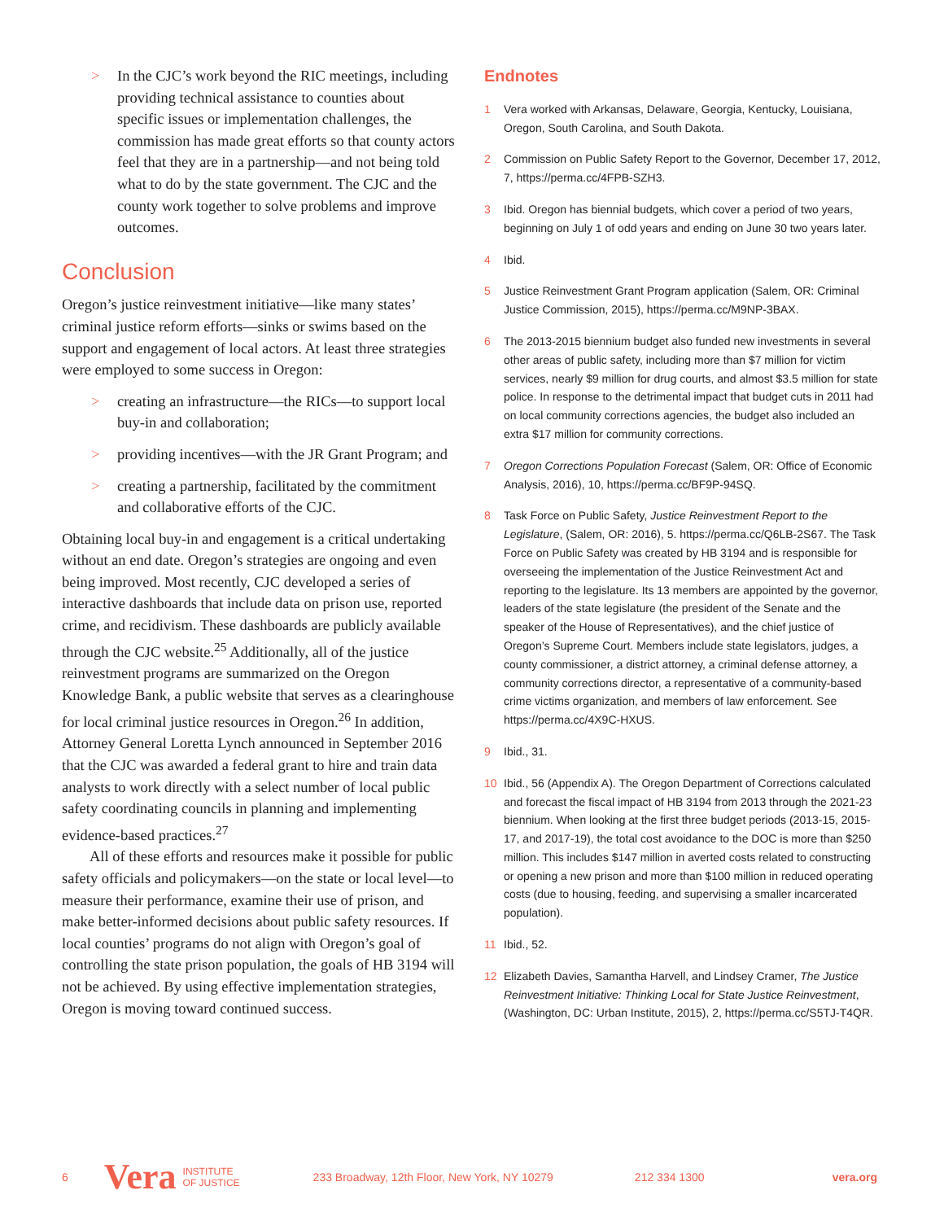> In the CJC’s work beyond the RIC meetings, including providing technical assistance to counties about specific issues or implementation challenges, the commission has made great efforts so that county actors feel that they are in a partnership—and not being told what to do by the state government. The CJC and the county work together to solve problems and improve outcomes.
Conclusion
Oregon’s justice reinvestment initiative—like many states’ criminal justice reform efforts—sinks or swims based on the support and engagement of local actors. At least three strategies were employed to some success in Oregon:
> creating an infrastructure—the RICs—to support local buy-in and collaboration;
> providing incentives—with the JR Grant Program; and
> creating a partnership, facilitated by the commitment and collaborative efforts of the CJC.
Obtaining local buy-in and engagement is a critical undertaking without an end date. Oregon’s strategies are ongoing and even being improved. Most recently, CJC developed a series of interactive dashboards that include data on prison use, reported crime, and recidivism. These dashboards are publicly available through the CJC website.<sup>25</sup> Additionally, all of the justice reinvestment programs are summarized on the Oregon Knowledge Bank, a public website that serves as a clearinghouse for local criminal justice resources in Oregon.<sup>26</sup> In addition, Attorney General Loretta Lynch announced in September 2016 that the CJC was awarded a federal grant to hire and train data analysts to work directly with a select number of local public safety coordinating councils in planning and implementing evidence-based practices.<sup>27</sup>
All of these efforts and resources make it possible for public safety officials and policymakers—on the state or local level—to measure their performance, examine their use of prison, and make better-informed decisions about public safety resources. If local counties’ programs do not align with Oregon’s goal of controlling the state prison population, the goals of HB 3194 will not be achieved. By using effective implementation strategies, Oregon is moving toward continued success.
Endnotes
1 Vera worked with Arkansas, Delaware, Georgia, Kentucky, Louisiana, Oregon, South Carolina, and South Dakota.
2 Commission on Public Safety Report to the Governor, December 17, 2012, 7, https://perma.cc/4FPB-SZH3.
3 Ibid. Oregon has biennial budgets, which cover a period of two years, beginning on July 1 of odd years and ending on June 30 two years later.
4 Ibid.
5 Justice Reinvestment Grant Program application (Salem, OR: Criminal Justice Commission, 2015), https://perma.cc/M9NP-3BAX.
6 The 2013-2015 biennium budget also funded new investments in several other areas of public safety, including more than $7 million for victim services, nearly $9 million for drug courts, and almost $3.5 million for state police. In response to the detrimental impact that budget cuts in 2011 had on local community corrections agencies, the budget also included an extra $17 million for community corrections.
7 Oregon Corrections Population Forecast (Salem, OR: Office of Economic Analysis, 2016), 10, https://perma.cc/BF9P-94SQ.
8 Task Force on Public Safety, Justice Reinvestment Report to the Legislature, (Salem, OR: 2016), 5. https://perma.cc/Q6LB-2S67. The Task Force on Public Safety was created by HB 3194 and is responsible for overseeing the implementation of the Justice Reinvestment Act and reporting to the legislature. Its 13 members are appointed by the governor, leaders of the state legislature (the president of the Senate and the speaker of the House of Representatives), and the chief justice of Oregon’s Supreme Court. Members include state legislators, judges, a county commissioner, a district attorney, a criminal defense attorney, a community corrections director, a representative of a community-based crime victims organization, and members of law enforcement. See https://perma.cc/4X9C-HXUS.
9 Ibid., 31.
10 Ibid., 56 (Appendix A). The Oregon Department of Corrections calculated and forecast the fiscal impact of HB 3194 from 2013 through the 2021-23 biennium. When looking at the first three budget periods (2013-15, 2015-17, and 2017-19), the total cost avoidance to the DOC is more than $250 million. This includes $147 million in averted costs related to constructing or opening a new prison and more than $100 million in reduced operating costs (due to housing, feeding, and supervising a smaller incarcerated population).
11 Ibid., 52.
12 Elizabeth Davies, Samantha Harvell, and Lindsey Cramer, The Justice Reinvestment Initiative: Thinking Local for State Justice Reinvestment, (Washington, DC: Urban Institute, 2015), 2, https://perma.cc/S5TJ-T4QR.
6 Vera INSTITUTE
OF JUSTICE 233 Broadway, 12th Floor, New York, NY 10279 212 334 1300 vera.org